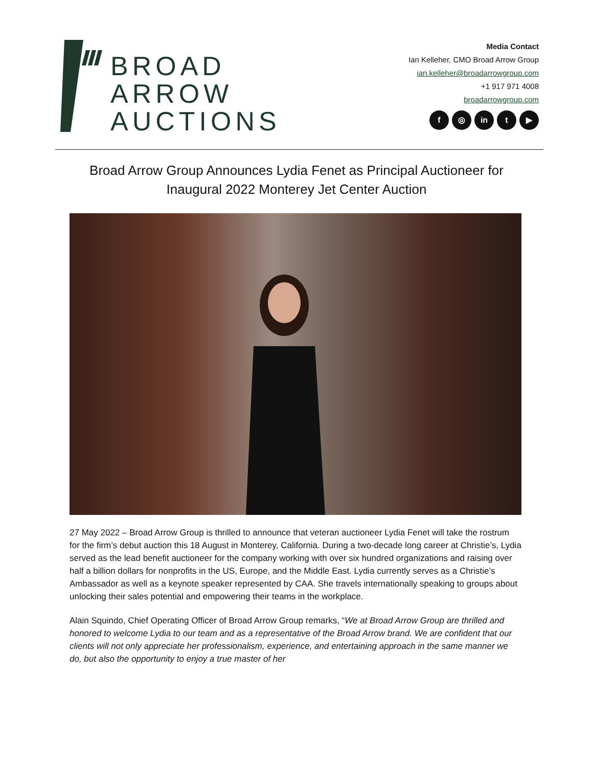BROAD
ARROW
AUCTIONS
Media Contact
Ian Kelleher, CMO Broad Arrow Group
ian.kelleher@broadarrowgroup.com
+1 917 971 4008
broadarrowgroup.com
f ◎ in t ▶
Broad Arrow Group Announces Lydia Fenet as Principal Auctioneer for Inaugural 2022 Monterey Jet Center Auction
27 May 2022 – Broad Arrow Group is thrilled to announce that veteran auctioneer Lydia Fenet will take the rostrum for the firm’s debut auction this 18 August in Monterey, California. During a two-decade long career at Christie’s, Lydia served as the lead benefit auctioneer for the company working with over six hundred organizations and raising over half a billion dollars for nonprofits in the US, Europe, and the Middle East. Lydia currently serves as a Christie’s Ambassador as well as a keynote speaker represented by CAA. She travels internationally speaking to groups about unlocking their sales potential and empowering their teams in the workplace.
Alain Squindo, Chief Operating Officer of Broad Arrow Group remarks, “We at Broad Arrow Group are thrilled and honored to welcome Lydia to our team and as a representative of the Broad Arrow brand. We are confident that our clients will not only appreciate her professionalism, experience, and entertaining approach in the same manner we do, but also the opportunity to enjoy a true master of her